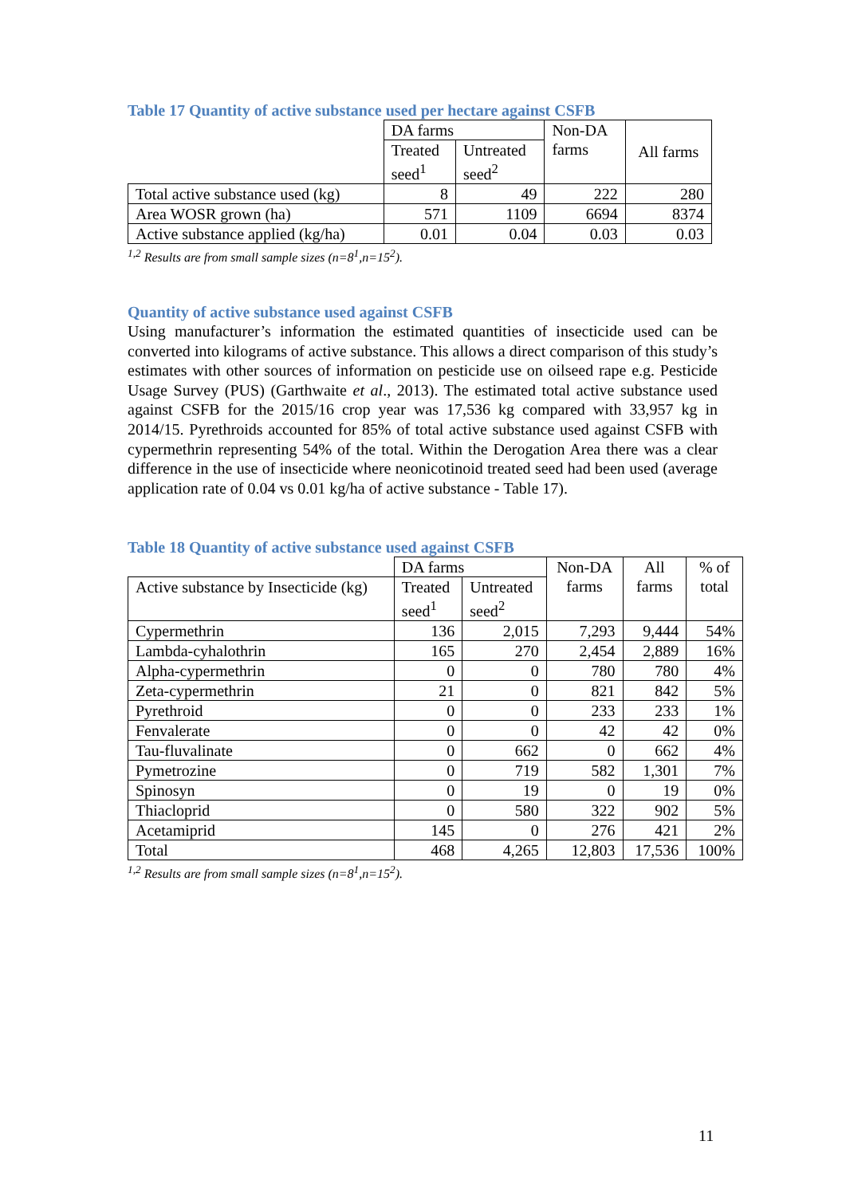Table 17 Quantity of active substance used per hectare against CSFB
| | DA farms | | Non-DA farms | All farms |
| | Treated seed<sup>1</sup> | Untreated seed<sup>2</sup> | | |
| Total active substance used (kg) | 8 | 49 | 222 | 280 |
| Area WOSR grown (ha) | 571 | 1109 | 6694 | 8374 |
| Active substance applied (kg/ha) | 0.01 | 0.04 | 0.03 | 0.03 |
<sup>1,2</sup> Results are from small sample sizes (n=8<sup>1</sup>,n=15<sup>2</sup>).
Quantity of active substance used against CSFB
Using manufacturer’s information the estimated quantities of insecticide used can be converted into kilograms of active substance. This allows a direct comparison of this study’s estimates with other sources of information on pesticide use on oilseed rape e.g. Pesticide Usage Survey (PUS) (Garthwaite et al., 2013). The estimated total active substance used against CSFB for the 2015/16 crop year was 17,536 kg compared with 33,957 kg in 2014/15. Pyrethroids accounted for 85% of total active substance used against CSFB with cypermethrin representing 54% of the total. Within the Derogation Area there was a clear difference in the use of insecticide where neonicotinoid treated seed had been used (average application rate of 0.04 vs 0.01 kg/ha of active substance - Table 17).
Table 18 Quantity of active substance used against CSFB
| | DA farms | | Non-DA farms | All farms | % of total |
| Active substance by Insecticide (kg) | Treated seed<sup>1</sup> | Untreated seed<sup>2</sup> | | | |
| Cypermethrin | 136 | 2,015 | 7,293 | 9,444 | 54% |
| Lambda-cyhalothrin | 165 | 270 | 2,454 | 2,889 | 16% |
| Alpha-cypermethrin | 0 | 0 | 780 | 780 | 4% |
| Zeta-cypermethrin | 21 | 0 | 821 | 842 | 5% |
| Pyrethroid | 0 | 0 | 233 | 233 | 1% |
| Fenvalerate | 0 | 0 | 42 | 42 | 0% |
| Tau-fluvalinate | 0 | 662 | 0 | 662 | 4% |
| Pymetrozine | 0 | 719 | 582 | 1,301 | 7% |
| Spinosyn | 0 | 19 | 0 | 19 | 0% |
| Thiacloprid | 0 | 580 | 322 | 902 | 5% |
| Acetamiprid | 145 | 0 | 276 | 421 | 2% |
| Total | 468 | 4,265 | 12,803 | 17,536 | 100% |
<sup>1,2</sup> Results are from small sample sizes (n=8<sup>1</sup>,n=15<sup>2</sup>).
11